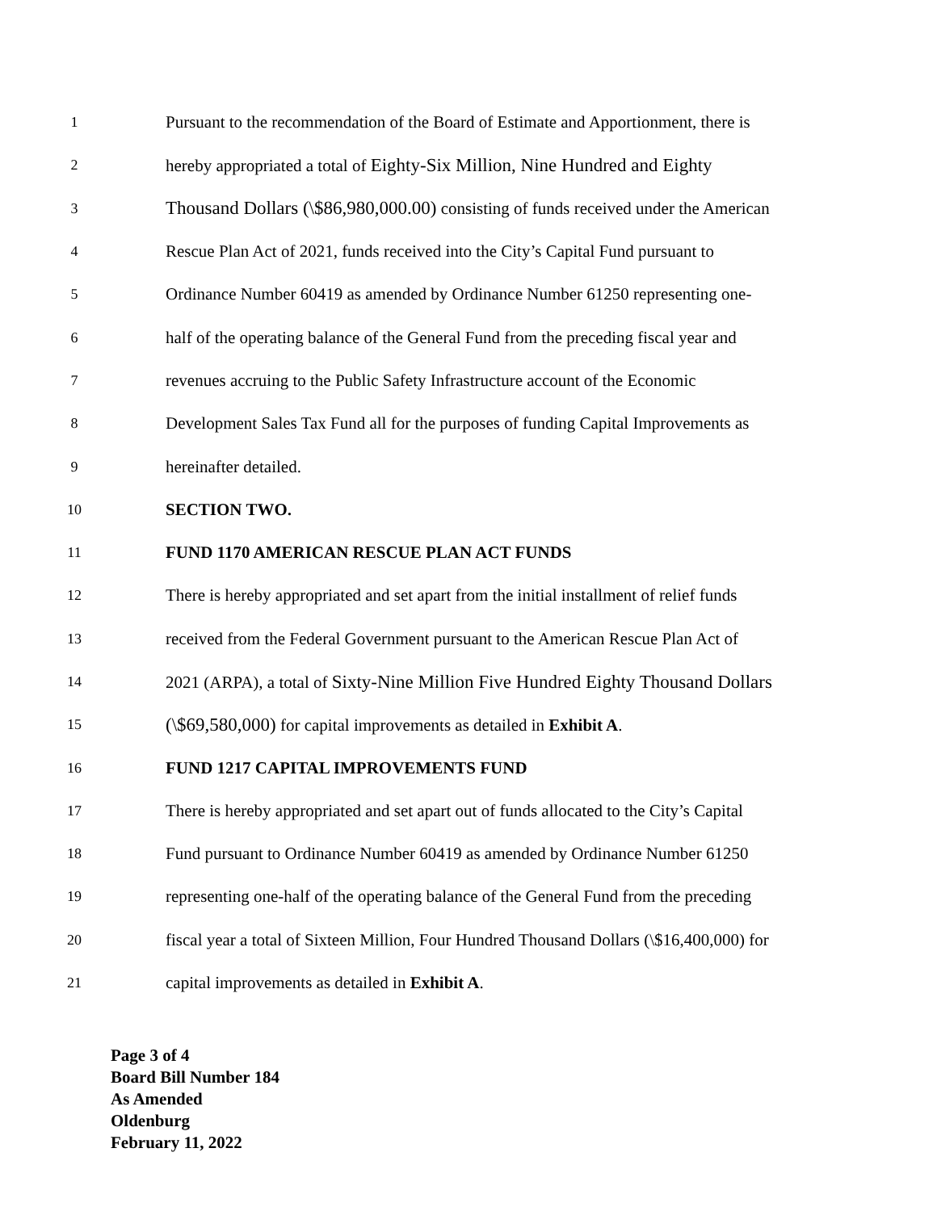1 Pursuant to the recommendation of the Board of Estimate and Apportionment, there is
2 hereby appropriated a total of Eighty-Six Million, Nine Hundred and Eighty
3 Thousand Dollars (\$86,980,000.00) consisting of funds received under the American
4 Rescue Plan Act of 2021, funds received into the City’s Capital Fund pursuant to
5 Ordinance Number 60419 as amended by Ordinance Number 61250 representing one-
6 half of the operating balance of the General Fund from the preceding fiscal year and
7 revenues accruing to the Public Safety Infrastructure account of the Economic
8 Development Sales Tax Fund all for the purposes of funding Capital Improvements as
9 hereinafter detailed.
10 SECTION TWO.
11 FUND 1170 AMERICAN RESCUE PLAN ACT FUNDS
12 There is hereby appropriated and set apart from the initial installment of relief funds
13 received from the Federal Government pursuant to the American Rescue Plan Act of
14 2021 (ARPA), a total of Sixty-Nine Million Five Hundred Eighty Thousand Dollars
15 (\$69,580,000) for capital improvements as detailed in Exhibit A.
16 FUND 1217 CAPITAL IMPROVEMENTS FUND
17 There is hereby appropriated and set apart out of funds allocated to the City’s Capital
18 Fund pursuant to Ordinance Number 60419 as amended by Ordinance Number 61250
19 representing one-half of the operating balance of the General Fund from the preceding
20 fiscal year a total of Sixteen Million, Four Hundred Thousand Dollars (\$16,400,000) for
21 capital improvements as detailed in Exhibit A.
Page 3 of 4
Board Bill Number 184
As Amended
Oldenburg
February 11, 2022